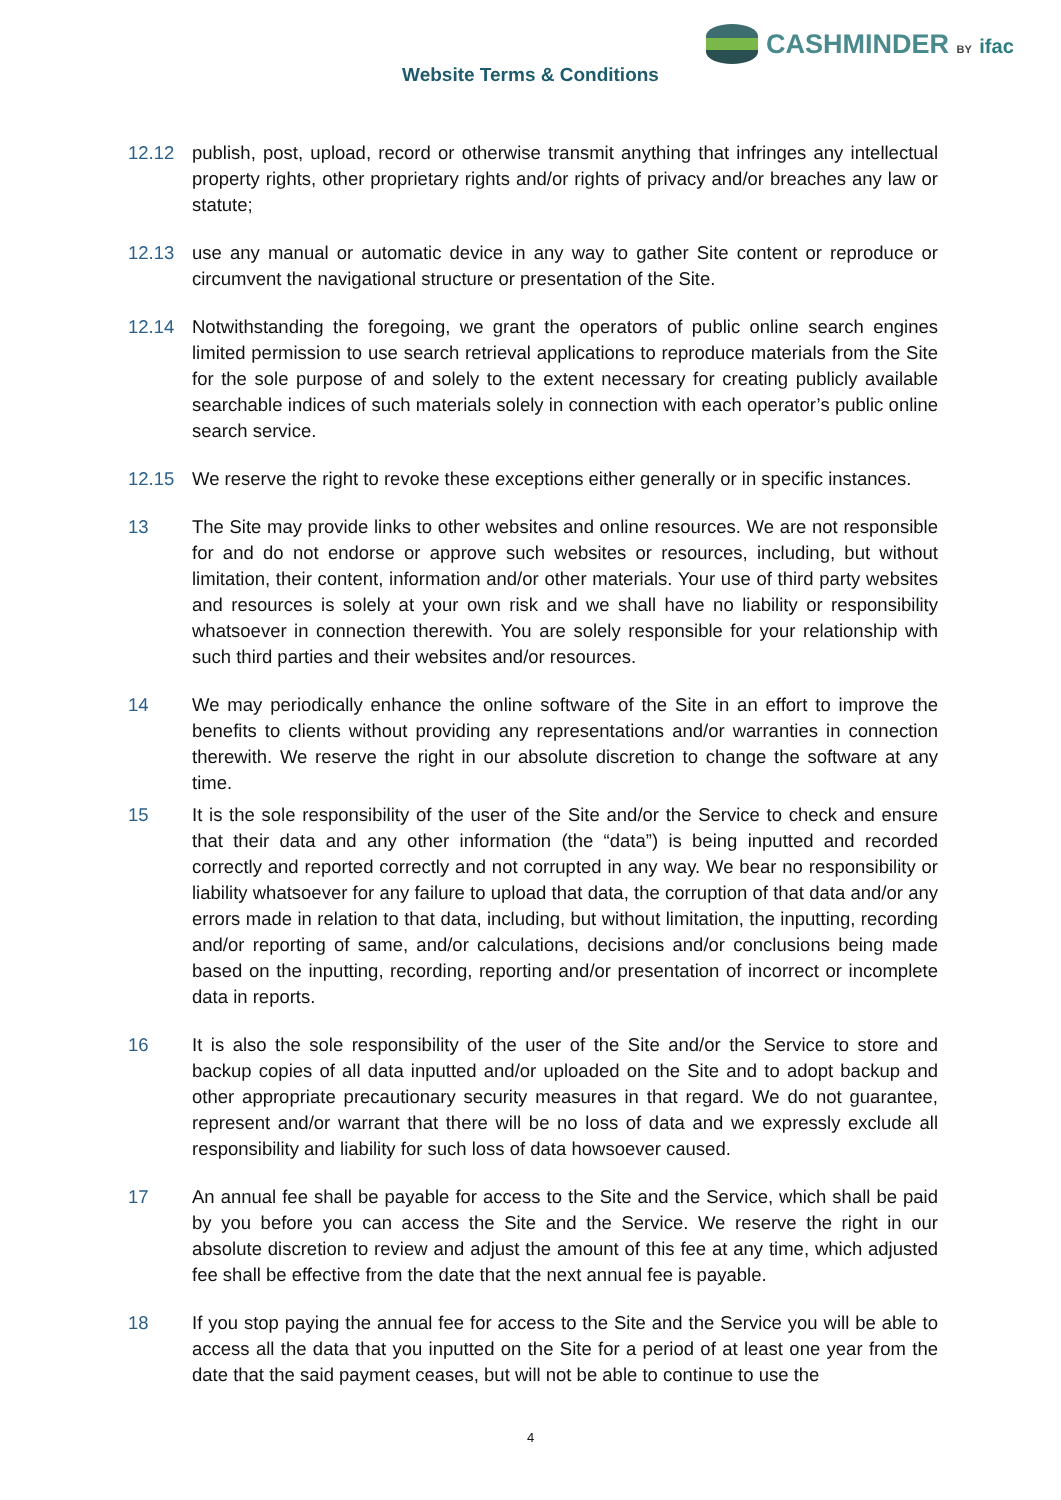CASHMINDER BY ifac
Website Terms & Conditions
12.12 publish, post, upload, record or otherwise transmit anything that infringes any intellectual property rights, other proprietary rights and/or rights of privacy and/or breaches any law or statute;
12.13 use any manual or automatic device in any way to gather Site content or reproduce or circumvent the navigational structure or presentation of the Site.
12.14 Notwithstanding the foregoing, we grant the operators of public online search engines limited permission to use search retrieval applications to reproduce materials from the Site for the sole purpose of and solely to the extent necessary for creating publicly available searchable indices of such materials solely in connection with each operator’s public online search service.
12.15 We reserve the right to revoke these exceptions either generally or in specific instances.
13 The Site may provide links to other websites and online resources. We are not responsible for and do not endorse or approve such websites or resources, including, but without limitation, their content, information and/or other materials. Your use of third party websites and resources is solely at your own risk and we shall have no liability or responsibility whatsoever in connection therewith. You are solely responsible for your relationship with such third parties and their websites and/or resources.
14 We may periodically enhance the online software of the Site in an effort to improve the benefits to clients without providing any representations and/or warranties in connection therewith. We reserve the right in our absolute discretion to change the software at any time.
15 It is the sole responsibility of the user of the Site and/or the Service to check and ensure that their data and any other information (the “data”) is being inputted and recorded correctly and reported correctly and not corrupted in any way. We bear no responsibility or liability whatsoever for any failure to upload that data, the corruption of that data and/or any errors made in relation to that data, including, but without limitation, the inputting, recording and/or reporting of same, and/or calculations, decisions and/or conclusions being made based on the inputting, recording, reporting and/or presentation of incorrect or incomplete data in reports.
16 It is also the sole responsibility of the user of the Site and/or the Service to store and backup copies of all data inputted and/or uploaded on the Site and to adopt backup and other appropriate precautionary security measures in that regard. We do not guarantee, represent and/or warrant that there will be no loss of data and we expressly exclude all responsibility and liability for such loss of data howsoever caused.
17 An annual fee shall be payable for access to the Site and the Service, which shall be paid by you before you can access the Site and the Service. We reserve the right in our absolute discretion to review and adjust the amount of this fee at any time, which adjusted fee shall be effective from the date that the next annual fee is payable.
18 If you stop paying the annual fee for access to the Site and the Service you will be able to access all the data that you inputted on the Site for a period of at least one year from the date that the said payment ceases, but will not be able to continue to use the
4